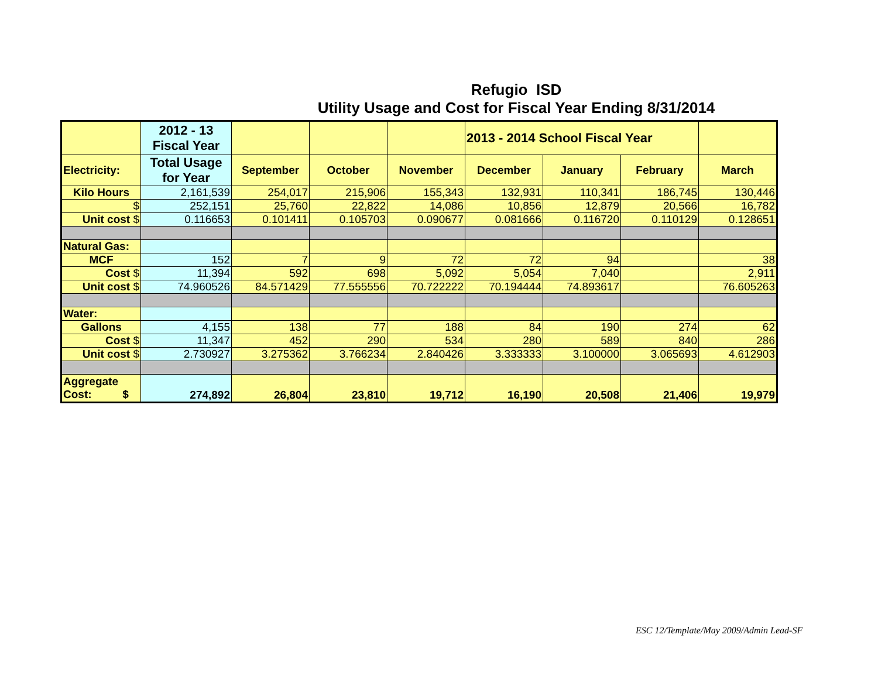Refugio ISD
Utility Usage and Cost for Fiscal Year Ending 8/31/2014
| | 2012 - 13 Fiscal Year | | | | 2013 - 2014 School Fiscal Year | | | |
| Electricity: | Total Usage for Year | September | October | November | December | January | February | March |
| Kilo Hours | 2,161,539 | 254,017 | 215,906 | 155,343 | 132,931 | 110,341 | 186,745 | 130,446 |
| $ | 252,151 | 25,760 | 22,822 | 14,086 | 10,856 | 12,879 | 20,566 | 16,782 |
| Unit cost $ | 0.116653 | 0.101411 | 0.105703 | 0.090677 | 0.081666 | 0.116720 | 0.110129 | 0.128651 |
| Natural Gas: | | | | | | | | |
| MCF | 152 | 7 | 9 | 72 | 72 | 94 | | 38 |
| Cost $ | 11,394 | 592 | 698 | 5,092 | 5,054 | 7,040 | | 2,911 |
| Unit cost $ | 74.960526 | 84.571429 | 77.555556 | 70.722222 | 70.194444 | 74.893617 | | 76.605263 |
| Water: | | | | | | | | |
| Gallons | 4,155 | 138 | 77 | 188 | 84 | 190 | 274 | 62 |
| Cost $ | 11,347 | 452 | 290 | 534 | 280 | 589 | 840 | 286 |
| Unit cost $ | 2.730927 | 3.275362 | 3.766234 | 2.840426 | 3.333333 | 3.100000 | 3.065693 | 4.612903 |
| Aggregate Cost: $ | 274,892 | 26,804 | 23,810 | 19,712 | 16,190 | 20,508 | 21,406 | 19,979 |
ESC 12/Template/May 2009/Admin Lead-SF